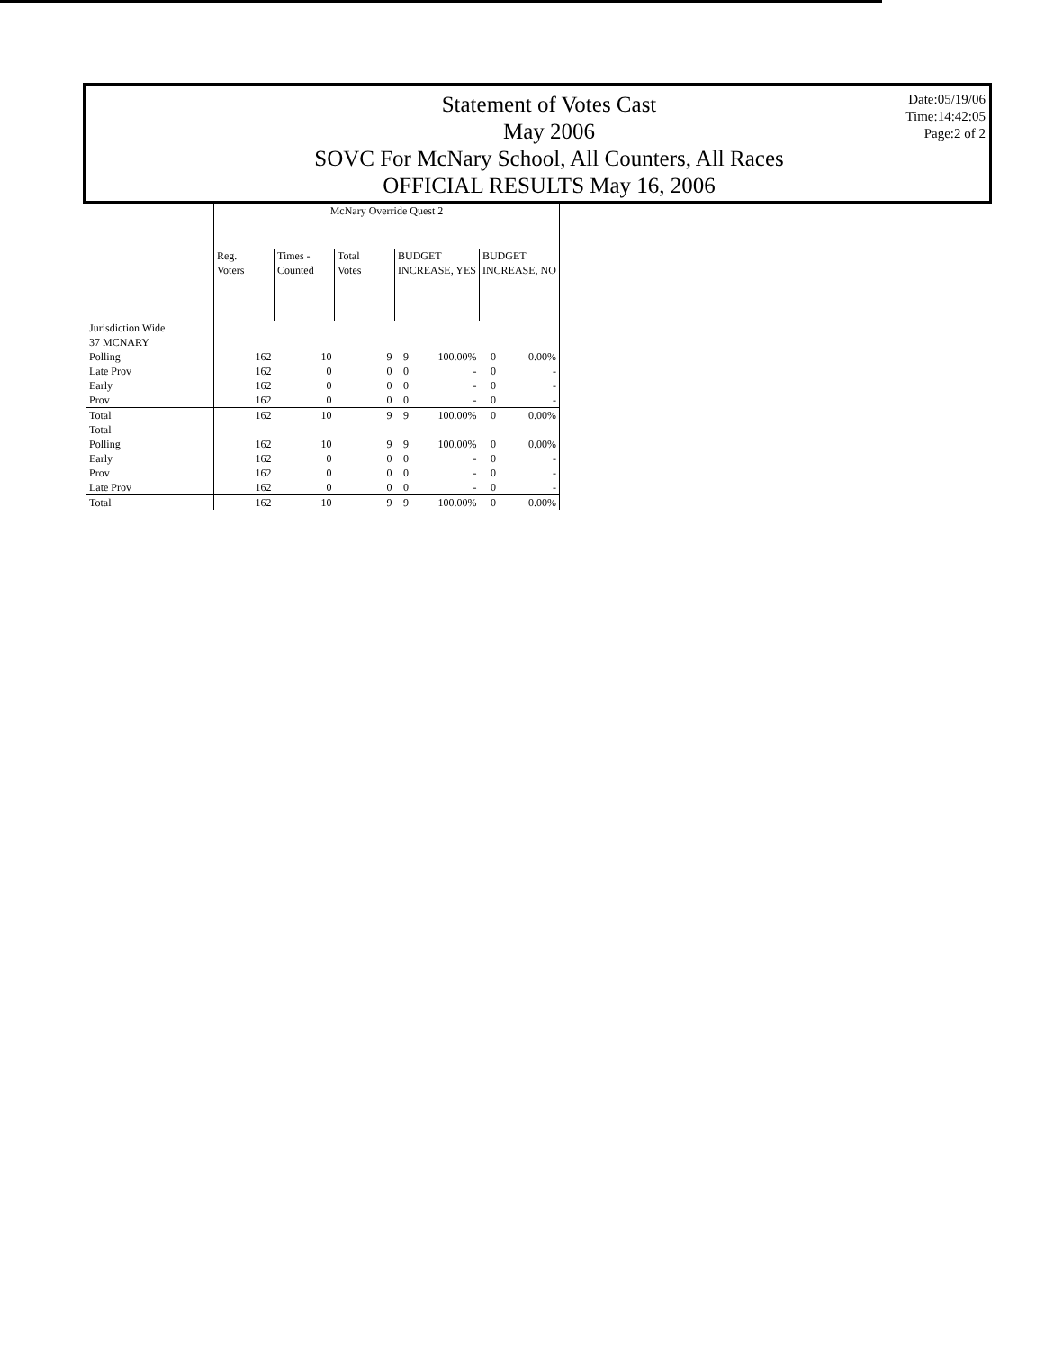Statement of Votes Cast
May 2006
SOVC For McNary School, All Counters, All Races
OFFICIAL RESULTS May 16, 2006
Date:05/19/06
Time:14:42:05
Page:2 of 2
| | McNary Override Quest 2 | | | | | | |
| --- | --- | --- | --- | --- | --- | --- | --- |
| | Reg. Voters | Times - Counted | Total Votes | BUDGET INCREASE, YES | | BUDGET INCREASE, NO | |
| Jurisdiction Wide | | | | | | | |
| 37 MCNARY | | | | | | | |
| Polling | 162 | 10 | 9 | 9 | 100.00% | 0 | 0.00% |
| Late Prov | 162 | 0 | 0 | 0 | - | 0 | - |
| Early | 162 | 0 | 0 | 0 | - | 0 | - |
| Prov | 162 | 0 | 0 | 0 | - | 0 | - |
| Total | 162 | 10 | 9 | 9 | 100.00% | 0 | 0.00% |
| Total | | | | | | | |
| Polling | 162 | 10 | 9 | 9 | 100.00% | 0 | 0.00% |
| Early | 162 | 0 | 0 | 0 | - | 0 | - |
| Prov | 162 | 0 | 0 | 0 | - | 0 | - |
| Late Prov | 162 | 0 | 0 | 0 | - | 0 | - |
| Total | 162 | 10 | 9 | 9 | 100.00% | 0 | 0.00% |